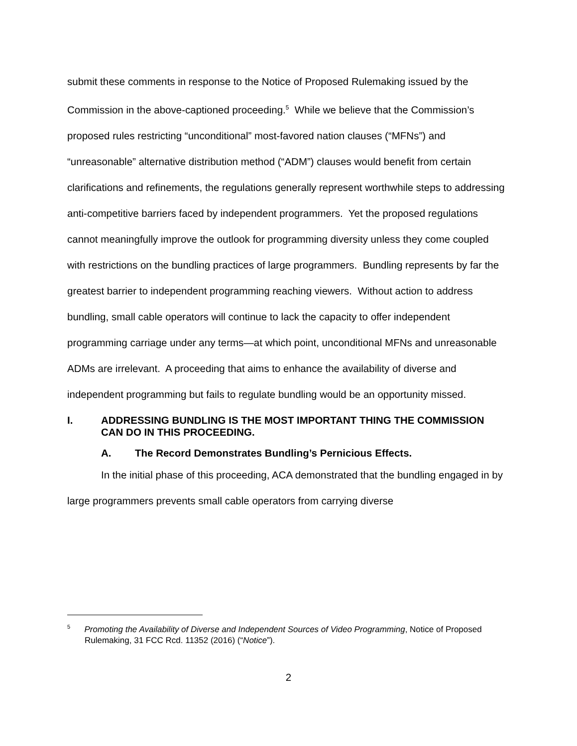submit these comments in response to the Notice of Proposed Rulemaking issued by the Commission in the above-captioned proceeding.<sup>5</sup> While we believe that the Commission’s proposed rules restricting “unconditional” most-favored nation clauses (“MFNs”) and “unreasonable” alternative distribution method (“ADM”) clauses would benefit from certain clarifications and refinements, the regulations generally represent worthwhile steps to addressing anti-competitive barriers faced by independent programmers. Yet the proposed regulations cannot meaningfully improve the outlook for programming diversity unless they come coupled with restrictions on the bundling practices of large programmers. Bundling represents by far the greatest barrier to independent programming reaching viewers. Without action to address bundling, small cable operators will continue to lack the capacity to offer independent programming carriage under any terms—at which point, unconditional MFNs and unreasonable ADMs are irrelevant. A proceeding that aims to enhance the availability of diverse and independent programming but fails to regulate bundling would be an opportunity missed.
I. ADDRESSING BUNDLING IS THE MOST IMPORTANT THING THE COMMISSION CAN DO IN THIS PROCEEDING.
A. The Record Demonstrates Bundling’s Pernicious Effects.
In the initial phase of this proceeding, ACA demonstrated that the bundling engaged in by large programmers prevents small cable operators from carrying diverse
<sup>5</sup> Promoting the Availability of Diverse and Independent Sources of Video Programming, Notice of Proposed Rulemaking, 31 FCC Rcd. 11352 (2016) (“Notice”).
2